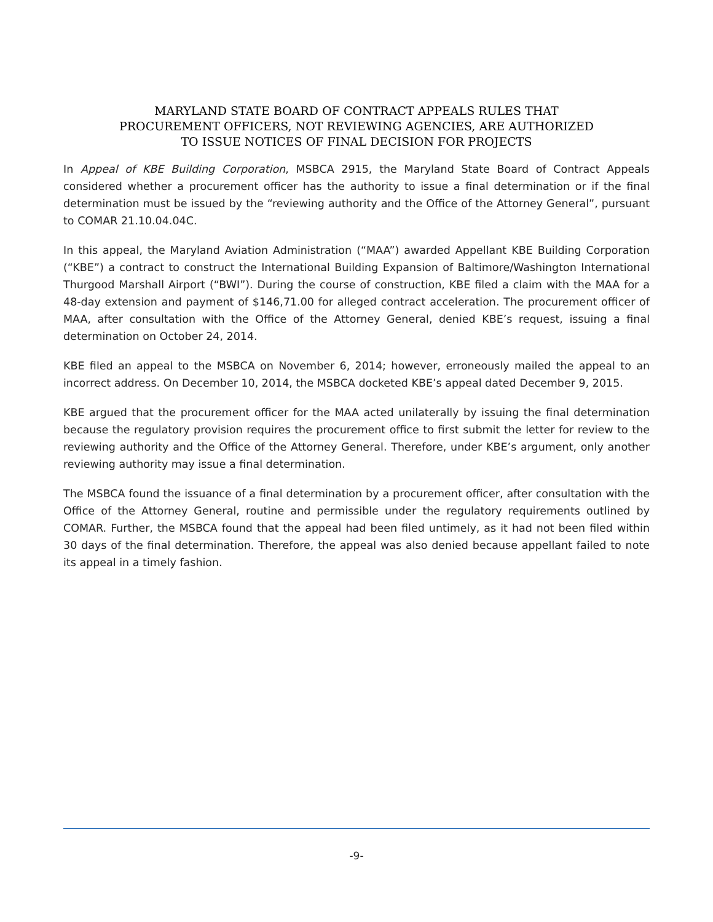MARYLAND STATE BOARD OF CONTRACT APPEALS RULES THAT
PROCUREMENT OFFICERS, NOT REVIEWING AGENCIES, ARE AUTHORIZED
TO ISSUE NOTICES OF FINAL DECISION FOR PROJECTS
In Appeal of KBE Building Corporation, MSBCA 2915, the Maryland State Board of Contract Appeals considered whether a procurement officer has the authority to issue a final determination or if the final determination must be issued by the “reviewing authority and the Office of the Attorney General”, pursuant to COMAR 21.10.04.04C.
In this appeal, the Maryland Aviation Administration (“MAA”) awarded Appellant KBE Building Corporation (“KBE”) a contract to construct the International Building Expansion of Baltimore/Washington International Thurgood Marshall Airport (“BWI”). During the course of construction, KBE filed a claim with the MAA for a 48-day extension and payment of $146,71.00 for alleged contract acceleration. The procurement officer of MAA, after consultation with the Office of the Attorney General, denied KBE’s request, issuing a final determination on October 24, 2014.
KBE filed an appeal to the MSBCA on November 6, 2014; however, erroneously mailed the appeal to an incorrect address. On December 10, 2014, the MSBCA docketed KBE’s appeal dated December 9, 2015.
KBE argued that the procurement officer for the MAA acted unilaterally by issuing the final determination because the regulatory provision requires the procurement office to first submit the letter for review to the reviewing authority and the Office of the Attorney General. Therefore, under KBE’s argument, only another reviewing authority may issue a final determination.
The MSBCA found the issuance of a final determination by a procurement officer, after consultation with the Office of the Attorney General, routine and permissible under the regulatory requirements outlined by COMAR. Further, the MSBCA found that the appeal had been filed untimely, as it had not been filed within 30 days of the final determination. Therefore, the appeal was also denied because appellant failed to note its appeal in a timely fashion.
-9-